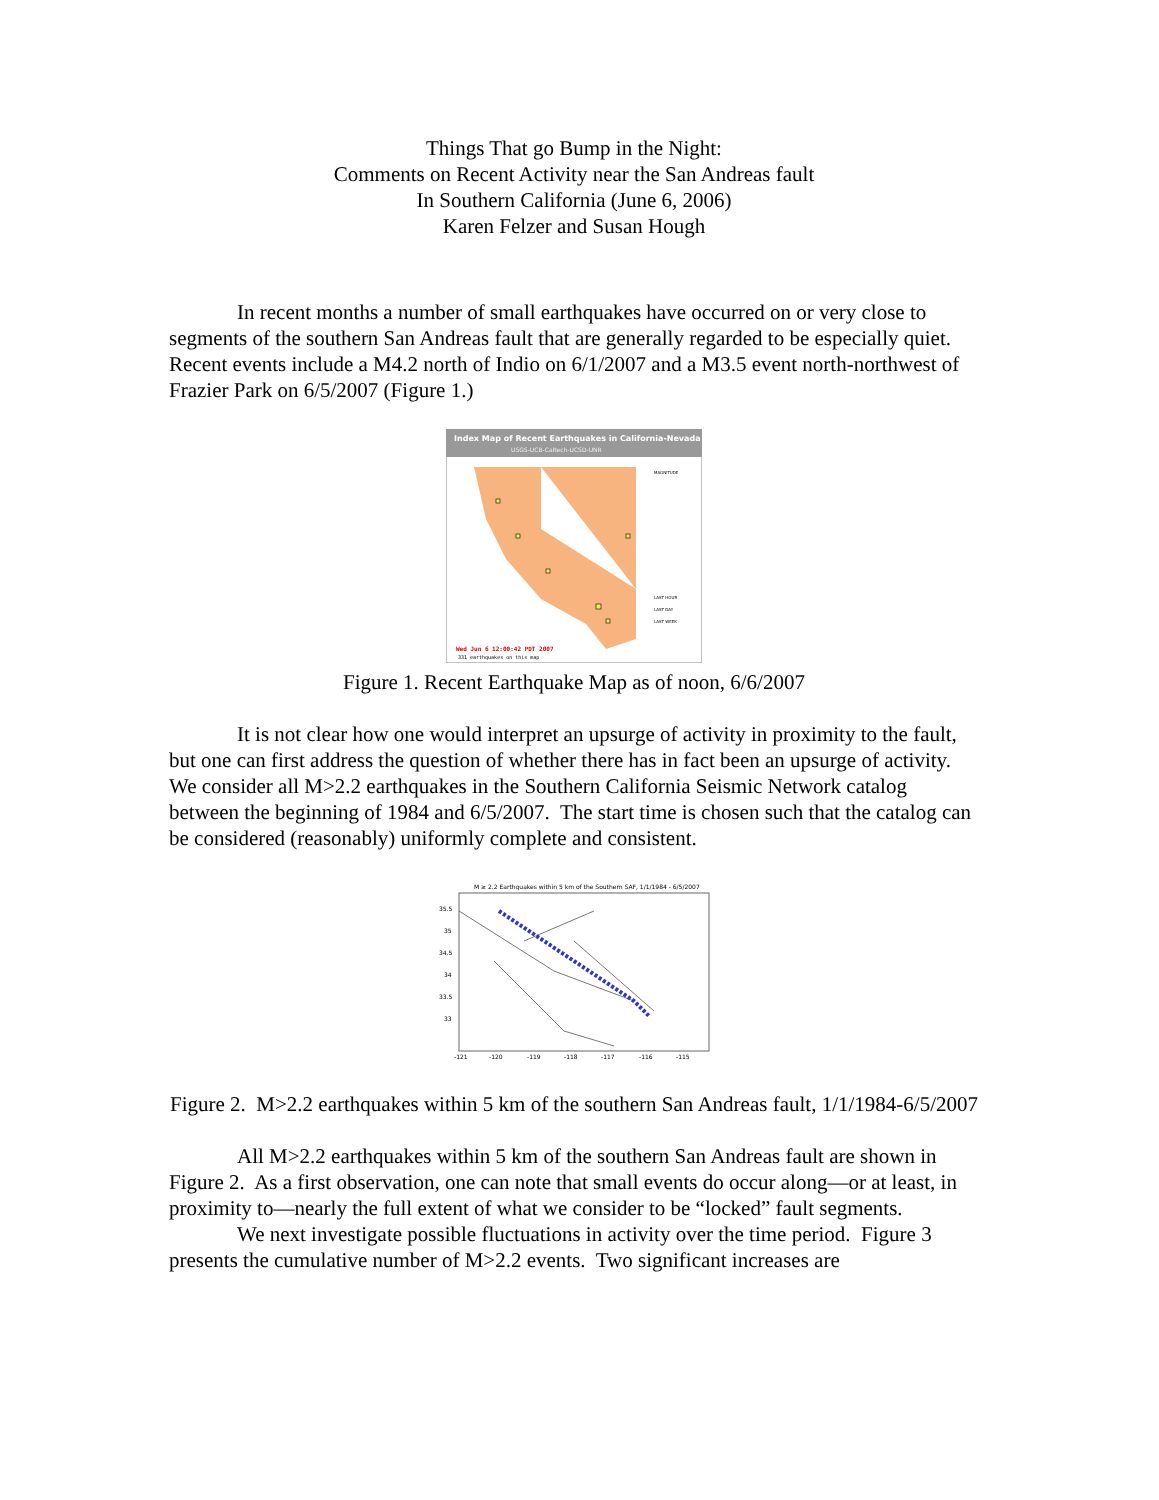Things That go Bump in the Night:
Comments on Recent Activity near the San Andreas fault
In Southern California (June 6, 2006)
Karen Felzer and Susan Hough
In recent months a number of small earthquakes have occurred on or very close to segments of the southern San Andreas fault that are generally regarded to be especially quiet. Recent events include a M4.2 north of Indio on 6/1/2007 and a M3.5 event north-northwest of Frazier Park on 6/5/2007 (Figure 1.)
Index Map of Recent Earthquakes in California-Nevada
USGS-UCB-Caltech-UCSD-UNR
Wed Jun 6 12:00:42 PDT 2007
331 earthquakes on this map
MAGNITUDE
LAST HOUR
LAST DAY
LAST WEEK
Figure 1. Recent Earthquake Map as of noon, 6/6/2007
It is not clear how one would interpret an upsurge of activity in proximity to the fault, but one can first address the question of whether there has in fact been an upsurge of activity. We consider all M>2.2 earthquakes in the Southern California Seismic Network catalog between the beginning of 1984 and 6/5/2007. The start time is chosen such that the catalog can be considered (reasonably) uniformly complete and consistent.
M ≥ 2.2 Earthquakes within 5 km of the Southern SAF, 1/1/1984 - 6/5/2007
35.5
35
34.5
34
33.5
33
-121
-120
-119
-118
-117
-116
-115
Figure 2. M>2.2 earthquakes within 5 km of the southern San Andreas fault, 1/1/1984-6/5/2007
All M>2.2 earthquakes within 5 km of the southern San Andreas fault are shown in Figure 2. As a first observation, one can note that small events do occur along—or at least, in proximity to—nearly the full extent of what we consider to be “locked” fault segments.
We next investigate possible fluctuations in activity over the time period. Figure 3 presents the cumulative number of M>2.2 events. Two significant increases are